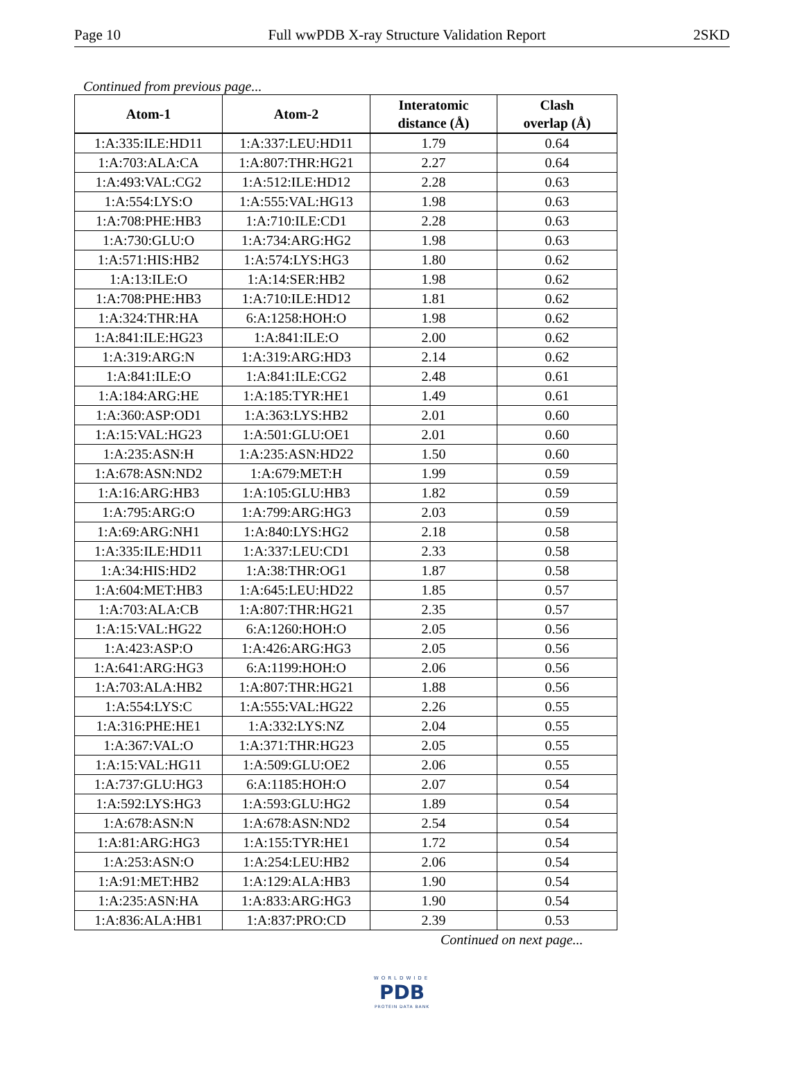Page 10 Full wwPDB X-ray Structure Validation Report 2SKD
Continued from previous page...
| Atom-1 | Atom-2 | Interatomic distance (Å) | Clash overlap (Å) |
| --- | --- | --- | --- |
| 1:A:335:ILE:HD11 | 1:A:337:LEU:HD11 | 1.79 | 0.64 |
| 1:A:703:ALA:CA | 1:A:807:THR:HG21 | 2.27 | 0.64 |
| 1:A:493:VAL:CG2 | 1:A:512:ILE:HD12 | 2.28 | 0.63 |
| 1:A:554:LYS:O | 1:A:555:VAL:HG13 | 1.98 | 0.63 |
| 1:A:708:PHE:HB3 | 1:A:710:ILE:CD1 | 2.28 | 0.63 |
| 1:A:730:GLU:O | 1:A:734:ARG:HG2 | 1.98 | 0.63 |
| 1:A:571:HIS:HB2 | 1:A:574:LYS:HG3 | 1.80 | 0.62 |
| 1:A:13:ILE:O | 1:A:14:SER:HB2 | 1.98 | 0.62 |
| 1:A:708:PHE:HB3 | 1:A:710:ILE:HD12 | 1.81 | 0.62 |
| 1:A:324:THR:HA | 6:A:1258:HOH:O | 1.98 | 0.62 |
| 1:A:841:ILE:HG23 | 1:A:841:ILE:O | 2.00 | 0.62 |
| 1:A:319:ARG:N | 1:A:319:ARG:HD3 | 2.14 | 0.62 |
| 1:A:841:ILE:O | 1:A:841:ILE:CG2 | 2.48 | 0.61 |
| 1:A:184:ARG:HE | 1:A:185:TYR:HE1 | 1.49 | 0.61 |
| 1:A:360:ASP:OD1 | 1:A:363:LYS:HB2 | 2.01 | 0.60 |
| 1:A:15:VAL:HG23 | 1:A:501:GLU:OE1 | 2.01 | 0.60 |
| 1:A:235:ASN:H | 1:A:235:ASN:HD22 | 1.50 | 0.60 |
| 1:A:678:ASN:ND2 | 1:A:679:MET:H | 1.99 | 0.59 |
| 1:A:16:ARG:HB3 | 1:A:105:GLU:HB3 | 1.82 | 0.59 |
| 1:A:795:ARG:O | 1:A:799:ARG:HG3 | 2.03 | 0.59 |
| 1:A:69:ARG:NH1 | 1:A:840:LYS:HG2 | 2.18 | 0.58 |
| 1:A:335:ILE:HD11 | 1:A:337:LEU:CD1 | 2.33 | 0.58 |
| 1:A:34:HIS:HD2 | 1:A:38:THR:OG1 | 1.87 | 0.58 |
| 1:A:604:MET:HB3 | 1:A:645:LEU:HD22 | 1.85 | 0.57 |
| 1:A:703:ALA:CB | 1:A:807:THR:HG21 | 2.35 | 0.57 |
| 1:A:15:VAL:HG22 | 6:A:1260:HOH:O | 2.05 | 0.56 |
| 1:A:423:ASP:O | 1:A:426:ARG:HG3 | 2.05 | 0.56 |
| 1:A:641:ARG:HG3 | 6:A:1199:HOH:O | 2.06 | 0.56 |
| 1:A:703:ALA:HB2 | 1:A:807:THR:HG21 | 1.88 | 0.56 |
| 1:A:554:LYS:C | 1:A:555:VAL:HG22 | 2.26 | 0.55 |
| 1:A:316:PHE:HE1 | 1:A:332:LYS:NZ | 2.04 | 0.55 |
| 1:A:367:VAL:O | 1:A:371:THR:HG23 | 2.05 | 0.55 |
| 1:A:15:VAL:HG11 | 1:A:509:GLU:OE2 | 2.06 | 0.55 |
| 1:A:737:GLU:HG3 | 6:A:1185:HOH:O | 2.07 | 0.54 |
| 1:A:592:LYS:HG3 | 1:A:593:GLU:HG2 | 1.89 | 0.54 |
| 1:A:678:ASN:N | 1:A:678:ASN:ND2 | 2.54 | 0.54 |
| 1:A:81:ARG:HG3 | 1:A:155:TYR:HE1 | 1.72 | 0.54 |
| 1:A:253:ASN:O | 1:A:254:LEU:HB2 | 2.06 | 0.54 |
| 1:A:91:MET:HB2 | 1:A:129:ALA:HB3 | 1.90 | 0.54 |
| 1:A:235:ASN:HA | 1:A:833:ARG:HG3 | 1.90 | 0.54 |
| 1:A:836:ALA:HB1 | 1:A:837:PRO:CD | 2.39 | 0.53 |
Continued on next page...
WORLDWIDE
PDB
PROTEIN DATA BANK